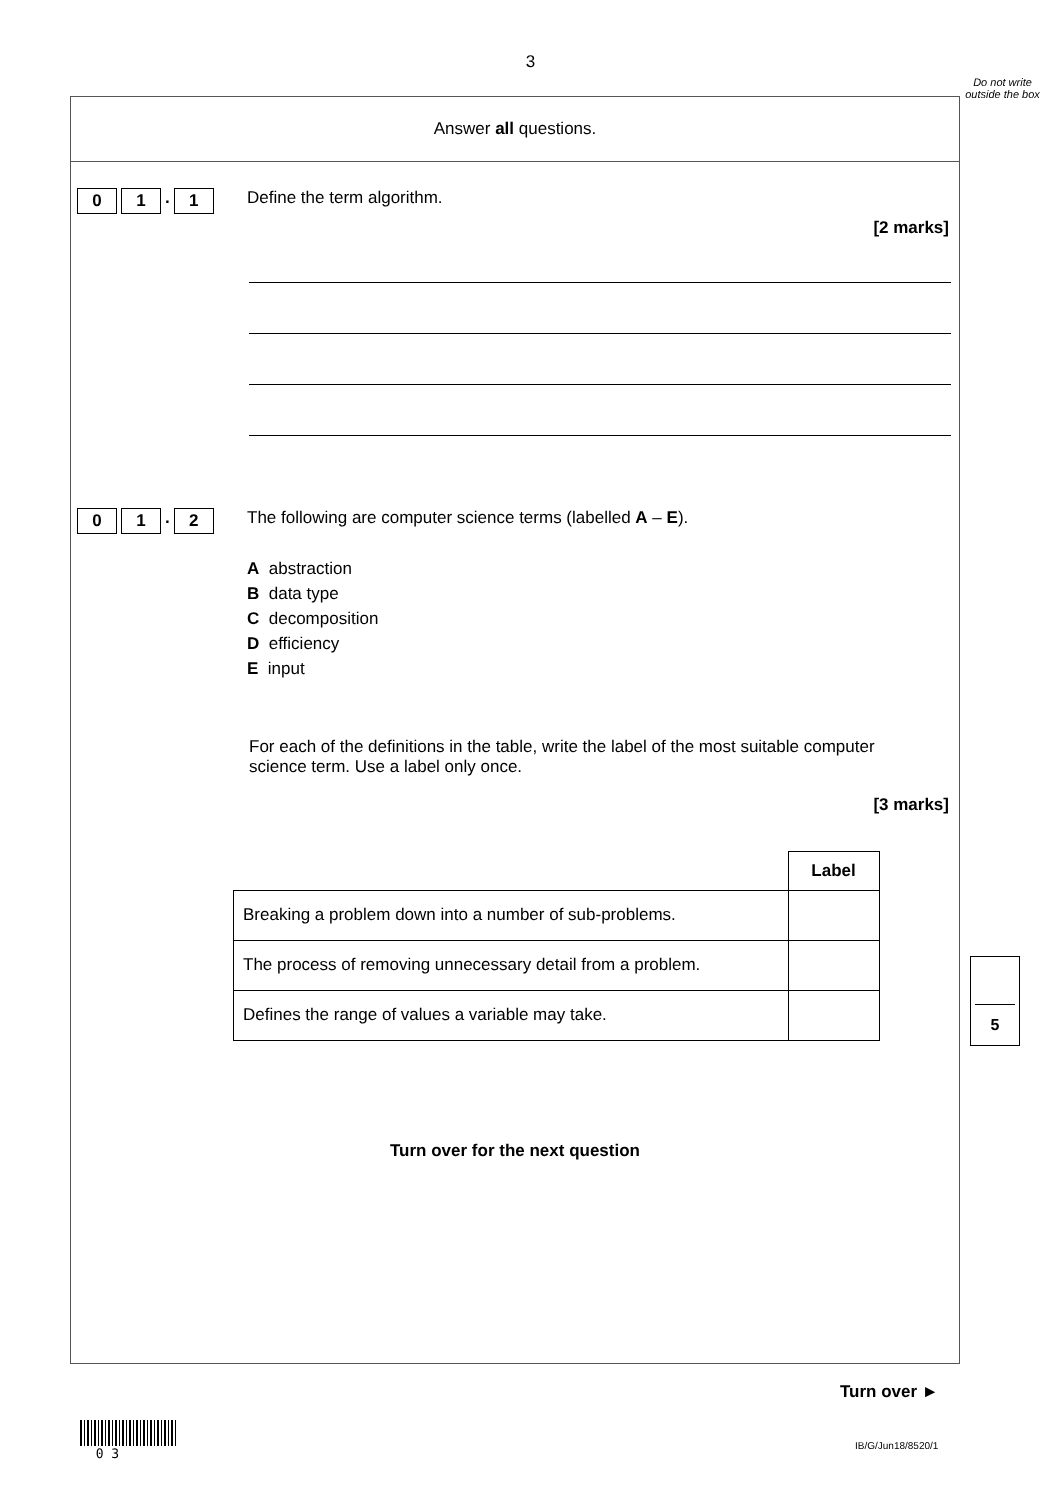3
Do not write outside the box
Answer all questions.
0 1. 1
Define the term algorithm.
[2 marks]
0 1. 2
The following are computer science terms (labelled A – E).
A abstraction
B data type
C decomposition
D efficiency
E input
For each of the definitions in the table, write the label of the most suitable computer science term. Use a label only once.
[3 marks]
| | Label |
| Breaking a problem down into a number of sub-problems. | |
| The process of removing unnecessary detail from a problem. | |
| Defines the range of values a variable may take. | |
Turn over for the next question
5
Turn over ►
0 3
IB/G/Jun18/8520/1